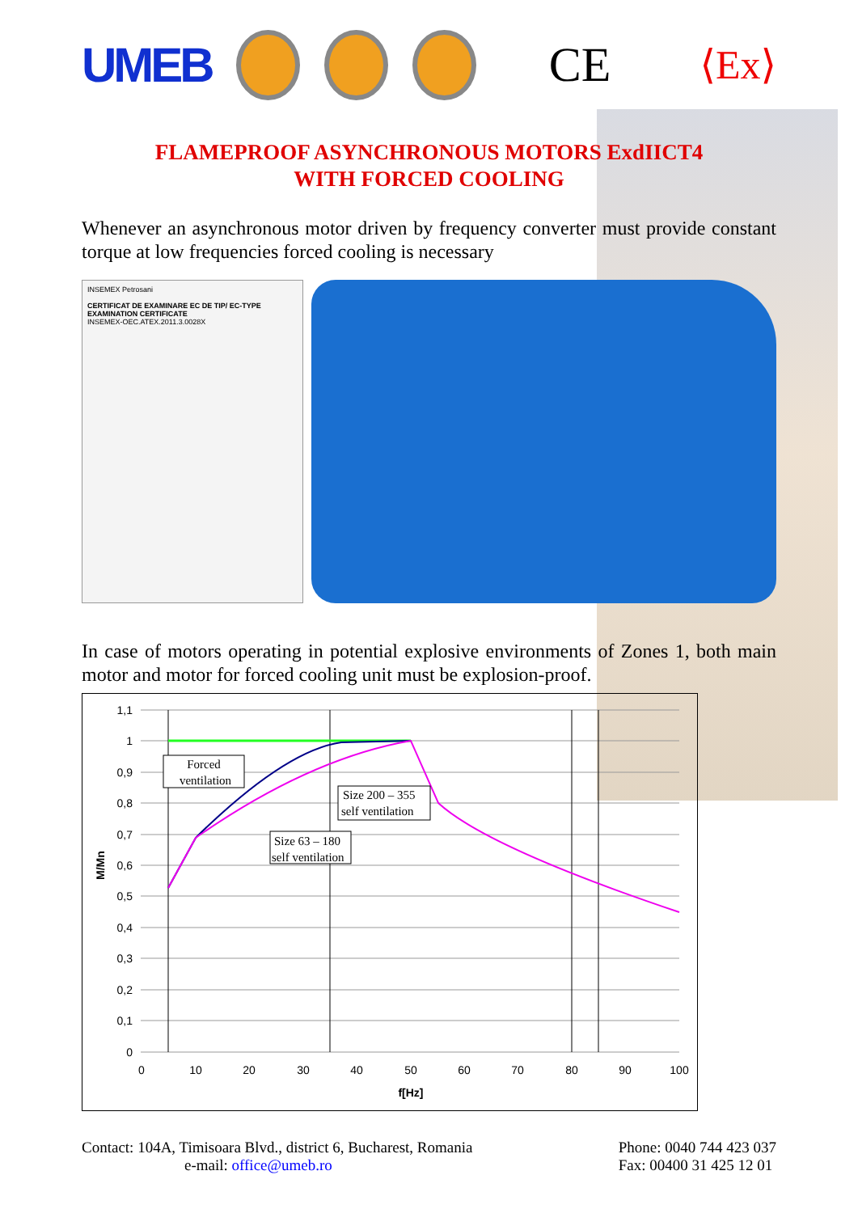UMEB CE ⟨Ex⟩
FLAMEPROOF ASYNCHRONOUS MOTORS ExdIICT4
WITH FORCED COOLING
Whenever an asynchronous motor driven by frequency converter must provide constant torque at low frequencies forced cooling is necessary
INSEMEX Petrosani
CERTIFICAT DE EXAMINARE EC DE TIP/ EC-TYPE EXAMINATION CERTIFICATE
INSEMEX-OEC.ATEX.2011.3.0028X
In case of motors operating in potential explosive environments of Zones 1, both main motor and motor for forced cooling unit must be explosion-proof.
1,1
1
0,9
0,8
0,7
0,6
0,5
0,4
0,3
0,2
0,1
0
0
10
20
30
40
50
60
70
80
90
100
f[Hz]
M/Mn
Forced
ventilation
Size 200 – 355
self ventilation
Size 63 – 180
self ventilation
Contact: 104A, Timisoara Blvd., district 6, Bucharest, Romania
e-mail: office@umeb.ro
Phone: 0040 744 423 037
Fax: 00400 31 425 12 01